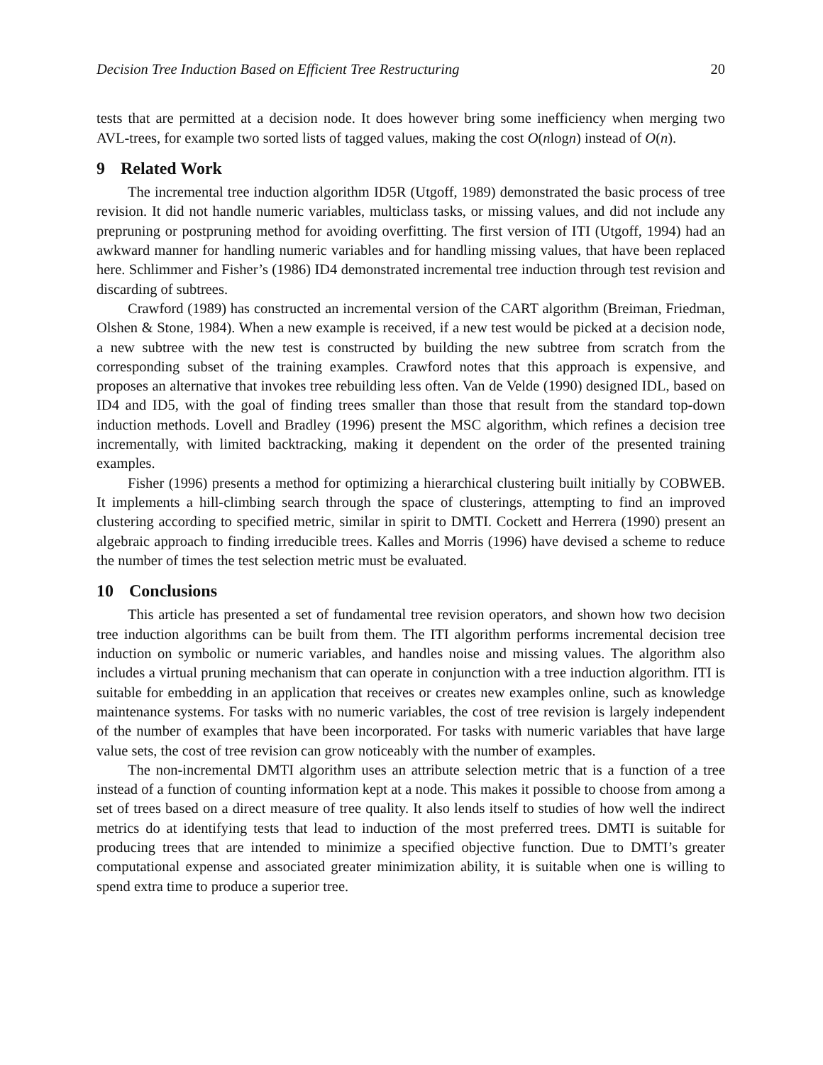Decision Tree Induction Based on Efficient Tree Restructuring 20
tests that are permitted at a decision node. It does however bring some inefficiency when merging two AVL-trees, for example two sorted lists of tagged values, making the cost O(nlogn) instead of O(n).
9 Related Work
The incremental tree induction algorithm ID5R (Utgoff, 1989) demonstrated the basic process of tree revision. It did not handle numeric variables, multiclass tasks, or missing values, and did not include any prepruning or postpruning method for avoiding overfitting. The first version of ITI (Utgoff, 1994) had an awkward manner for handling numeric variables and for handling missing values, that have been replaced here. Schlimmer and Fisher’s (1986) ID4 demonstrated incremental tree induction through test revision and discarding of subtrees.
Crawford (1989) has constructed an incremental version of the CART algorithm (Breiman, Friedman, Olshen & Stone, 1984). When a new example is received, if a new test would be picked at a decision node, a new subtree with the new test is constructed by building the new subtree from scratch from the corresponding subset of the training examples. Crawford notes that this approach is expensive, and proposes an alternative that invokes tree rebuilding less often. Van de Velde (1990) designed IDL, based on ID4 and ID5, with the goal of finding trees smaller than those that result from the standard top-down induction methods. Lovell and Bradley (1996) present the MSC algorithm, which refines a decision tree incrementally, with limited backtracking, making it dependent on the order of the presented training examples.
Fisher (1996) presents a method for optimizing a hierarchical clustering built initially by COBWEB. It implements a hill-climbing search through the space of clusterings, attempting to find an improved clustering according to specified metric, similar in spirit to DMTI. Cockett and Herrera (1990) present an algebraic approach to finding irreducible trees. Kalles and Morris (1996) have devised a scheme to reduce the number of times the test selection metric must be evaluated.
10 Conclusions
This article has presented a set of fundamental tree revision operators, and shown how two decision tree induction algorithms can be built from them. The ITI algorithm performs incremental decision tree induction on symbolic or numeric variables, and handles noise and missing values. The algorithm also includes a virtual pruning mechanism that can operate in conjunction with a tree induction algorithm. ITI is suitable for embedding in an application that receives or creates new examples online, such as knowledge maintenance systems. For tasks with no numeric variables, the cost of tree revision is largely independent of the number of examples that have been incorporated. For tasks with numeric variables that have large value sets, the cost of tree revision can grow noticeably with the number of examples.
The non-incremental DMTI algorithm uses an attribute selection metric that is a function of a tree instead of a function of counting information kept at a node. This makes it possible to choose from among a set of trees based on a direct measure of tree quality. It also lends itself to studies of how well the indirect metrics do at identifying tests that lead to induction of the most preferred trees. DMTI is suitable for producing trees that are intended to minimize a specified objective function. Due to DMTI’s greater computational expense and associated greater minimization ability, it is suitable when one is willing to spend extra time to produce a superior tree.